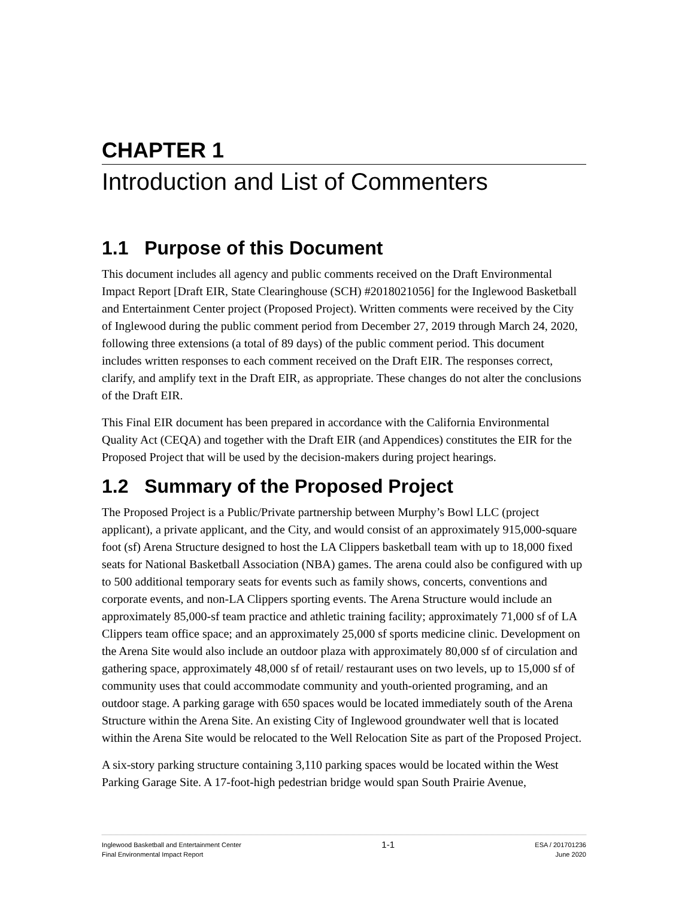CHAPTER 1
Introduction and List of Commenters
1.1 Purpose of this Document
This document includes all agency and public comments received on the Draft Environmental Impact Report [Draft EIR, State Clearinghouse (SCH) #2018021056] for the Inglewood Basketball and Entertainment Center project (Proposed Project). Written comments were received by the City of Inglewood during the public comment period from December 27, 2019 through March 24, 2020, following three extensions (a total of 89 days) of the public comment period. This document includes written responses to each comment received on the Draft EIR. The responses correct, clarify, and amplify text in the Draft EIR, as appropriate. These changes do not alter the conclusions of the Draft EIR.
This Final EIR document has been prepared in accordance with the California Environmental Quality Act (CEQA) and together with the Draft EIR (and Appendices) constitutes the EIR for the Proposed Project that will be used by the decision-makers during project hearings.
1.2 Summary of the Proposed Project
The Proposed Project is a Public/Private partnership between Murphy’s Bowl LLC (project applicant), a private applicant, and the City, and would consist of an approximately 915,000-square foot (sf) Arena Structure designed to host the LA Clippers basketball team with up to 18,000 fixed seats for National Basketball Association (NBA) games. The arena could also be configured with up to 500 additional temporary seats for events such as family shows, concerts, conventions and corporate events, and non-LA Clippers sporting events. The Arena Structure would include an approximately 85,000-sf team practice and athletic training facility; approximately 71,000 sf of LA Clippers team office space; and an approximately 25,000 sf sports medicine clinic. Development on the Arena Site would also include an outdoor plaza with approximately 80,000 sf of circulation and gathering space, approximately 48,000 sf of retail/ restaurant uses on two levels, up to 15,000 sf of community uses that could accommodate community and youth-oriented programing, and an outdoor stage. A parking garage with 650 spaces would be located immediately south of the Arena Structure within the Arena Site. An existing City of Inglewood groundwater well that is located within the Arena Site would be relocated to the Well Relocation Site as part of the Proposed Project.
A six-story parking structure containing 3,110 parking spaces would be located within the West Parking Garage Site. A 17-foot-high pedestrian bridge would span South Prairie Avenue,
Inglewood Basketball and Entertainment Center
Final Environmental Impact Report
1-1
ESA / 201701236
June 2020